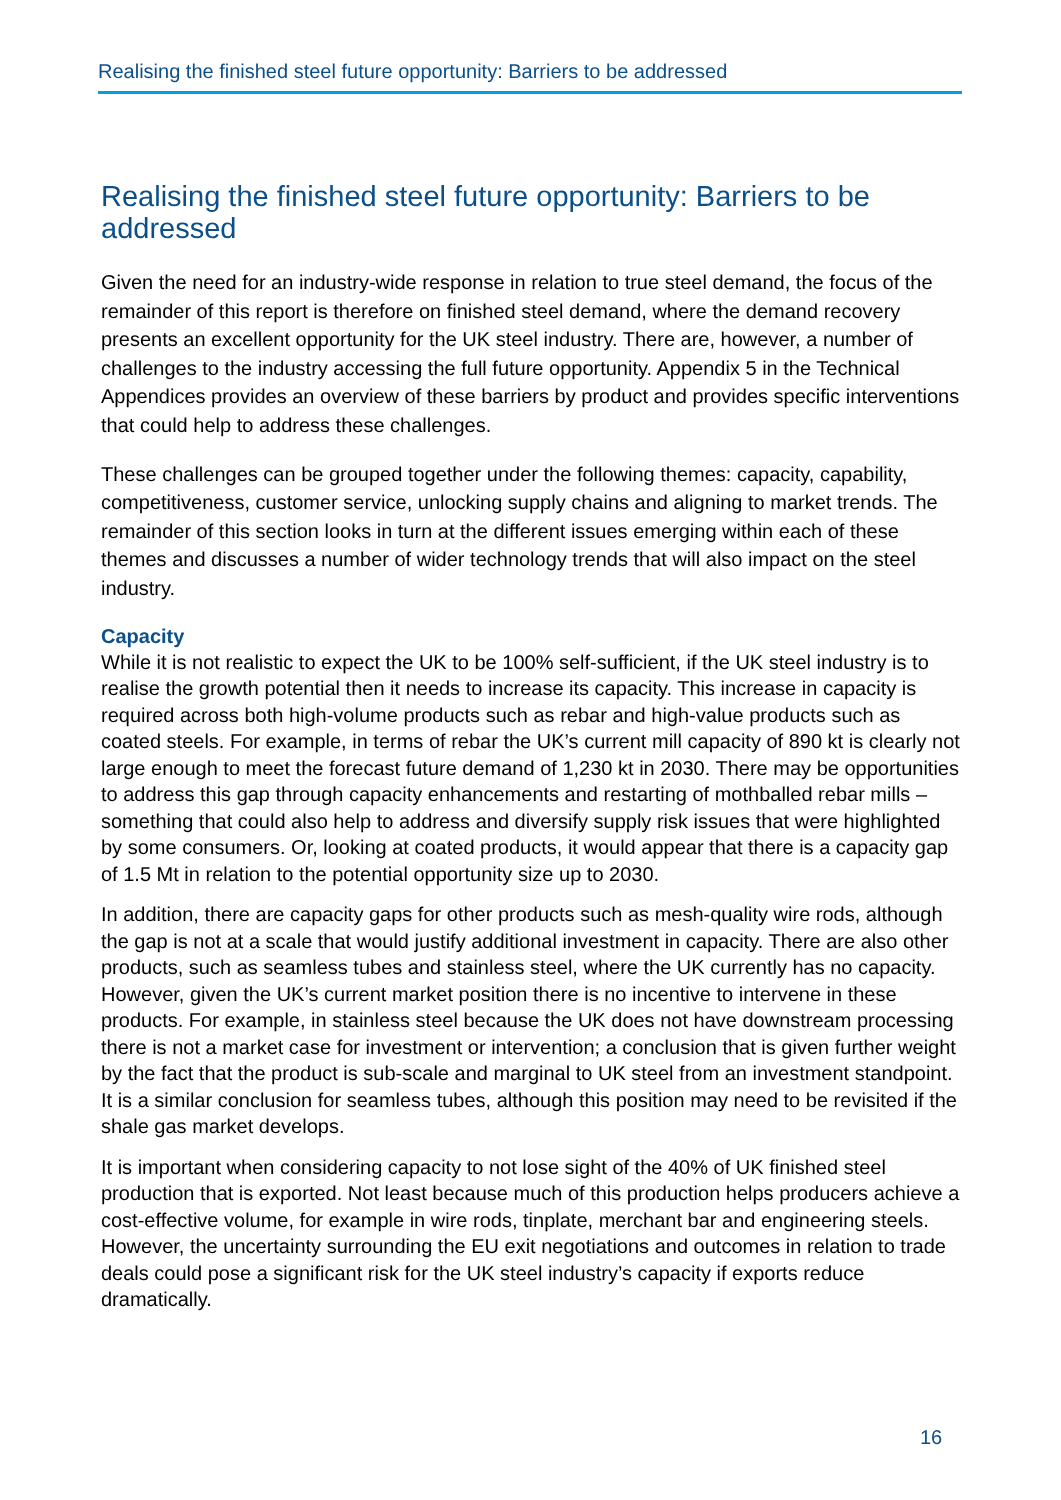Realising the finished steel future opportunity: Barriers to be addressed
Realising the finished steel future opportunity: Barriers to be addressed
Given the need for an industry-wide response in relation to true steel demand, the focus of the remainder of this report is therefore on finished steel demand, where the demand recovery presents an excellent opportunity for the UK steel industry. There are, however, a number of challenges to the industry accessing the full future opportunity. Appendix 5 in the Technical Appendices provides an overview of these barriers by product and provides specific interventions that could help to address these challenges.
These challenges can be grouped together under the following themes: capacity, capability, competitiveness, customer service, unlocking supply chains and aligning to market trends. The remainder of this section looks in turn at the different issues emerging within each of these themes and discusses a number of wider technology trends that will also impact on the steel industry.
Capacity
While it is not realistic to expect the UK to be 100% self-sufficient, if the UK steel industry is to realise the growth potential then it needs to increase its capacity. This increase in capacity is required across both high-volume products such as rebar and high-value products such as coated steels. For example, in terms of rebar the UK’s current mill capacity of 890 kt is clearly not large enough to meet the forecast future demand of 1,230 kt in 2030. There may be opportunities to address this gap through capacity enhancements and restarting of mothballed rebar mills – something that could also help to address and diversify supply risk issues that were highlighted by some consumers. Or, looking at coated products, it would appear that there is a capacity gap of 1.5 Mt in relation to the potential opportunity size up to 2030.
In addition, there are capacity gaps for other products such as mesh-quality wire rods, although the gap is not at a scale that would justify additional investment in capacity. There are also other products, such as seamless tubes and stainless steel, where the UK currently has no capacity. However, given the UK’s current market position there is no incentive to intervene in these products. For example, in stainless steel because the UK does not have downstream processing there is not a market case for investment or intervention; a conclusion that is given further weight by the fact that the product is sub-scale and marginal to UK steel from an investment standpoint. It is a similar conclusion for seamless tubes, although this position may need to be revisited if the shale gas market develops.
It is important when considering capacity to not lose sight of the 40% of UK finished steel production that is exported. Not least because much of this production helps producers achieve a cost-effective volume, for example in wire rods, tinplate, merchant bar and engineering steels. However, the uncertainty surrounding the EU exit negotiations and outcomes in relation to trade deals could pose a significant risk for the UK steel industry’s capacity if exports reduce dramatically.
16